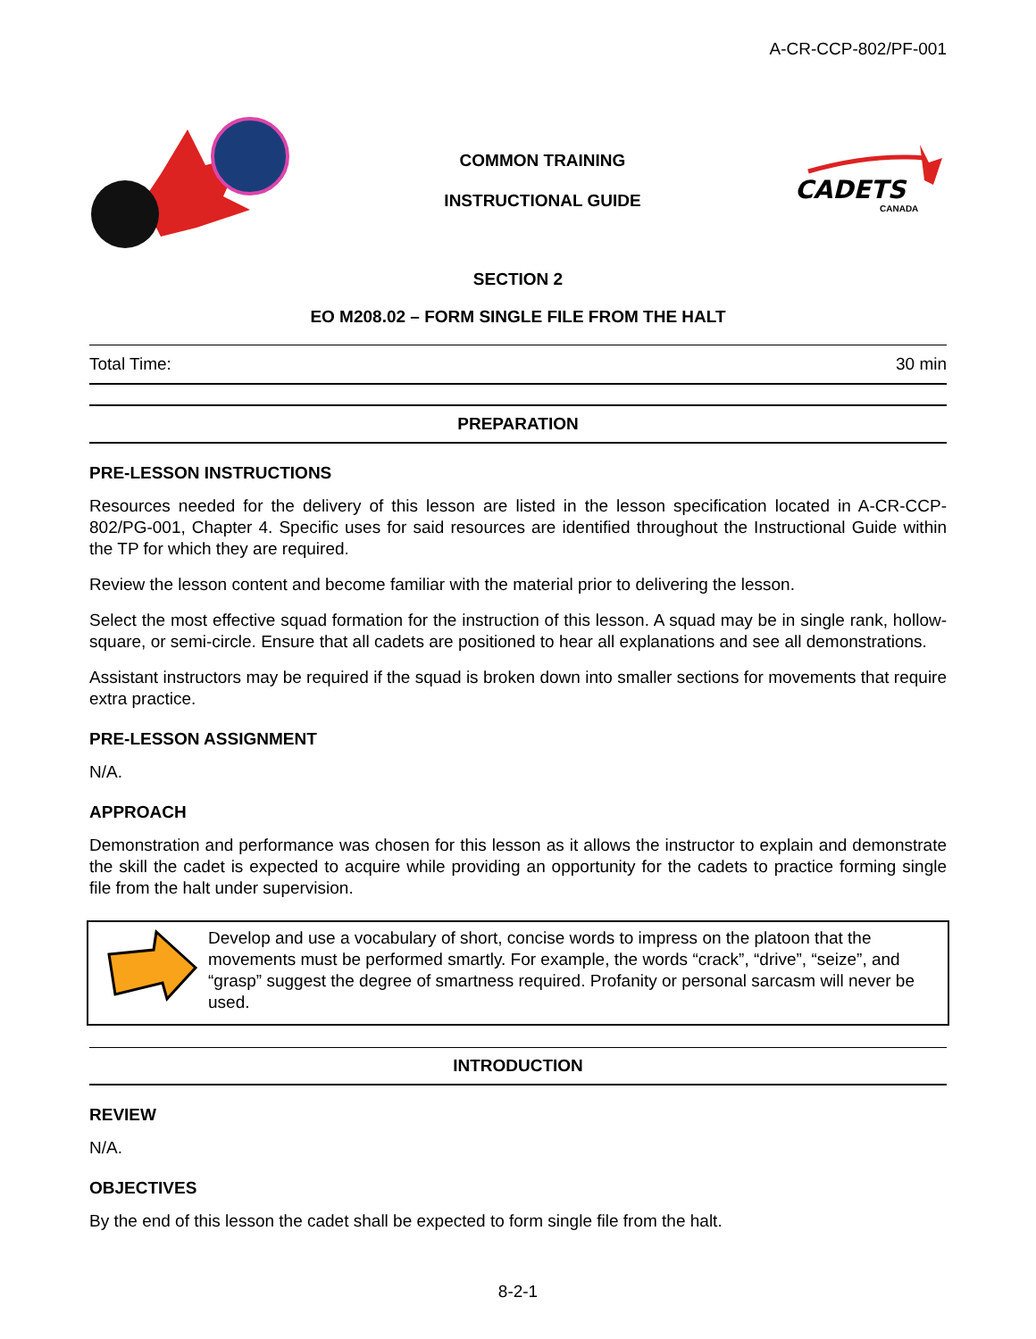A-CR-CCP-802/PF-001
COMMON TRAINING
INSTRUCTIONAL GUIDE
CADETS
CANADA
SECTION 2
EO M208.02 – FORM SINGLE FILE FROM THE HALT
Total Time: 30 min
PREPARATION
PRE-LESSON INSTRUCTIONS
Resources needed for the delivery of this lesson are listed in the lesson specification located in A-CR-CCP-802/PG-001, Chapter 4. Specific uses for said resources are identified throughout the Instructional Guide within the TP for which they are required.
Review the lesson content and become familiar with the material prior to delivering the lesson.
Select the most effective squad formation for the instruction of this lesson. A squad may be in single rank, hollow-square, or semi-circle. Ensure that all cadets are positioned to hear all explanations and see all demonstrations.
Assistant instructors may be required if the squad is broken down into smaller sections for movements that require extra practice.
PRE-LESSON ASSIGNMENT
N/A.
APPROACH
Demonstration and performance was chosen for this lesson as it allows the instructor to explain and demonstrate the skill the cadet is expected to acquire while providing an opportunity for the cadets to practice forming single file from the halt under supervision.
Develop and use a vocabulary of short, concise words to impress on the platoon that the movements must be performed smartly. For example, the words “crack”, “drive”, “seize”, and “grasp” suggest the degree of smartness required. Profanity or personal sarcasm will never be used.
INTRODUCTION
REVIEW
N/A.
OBJECTIVES
By the end of this lesson the cadet shall be expected to form single file from the halt.
8-2-1